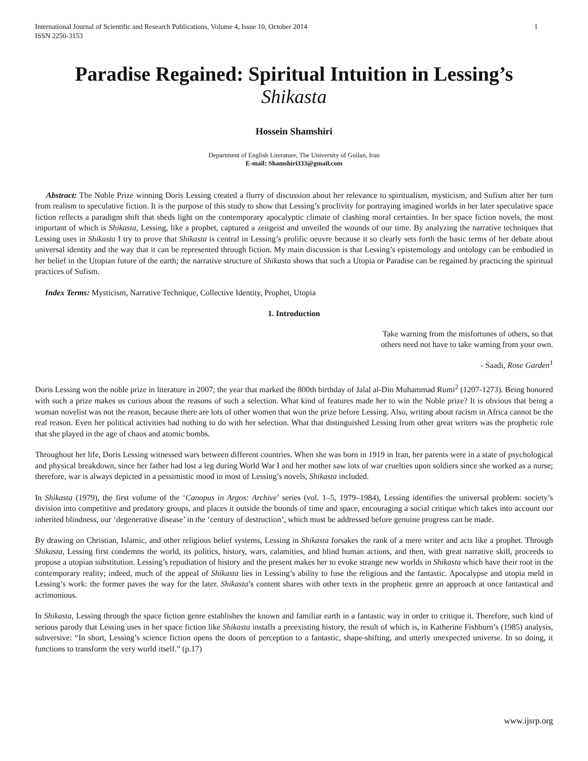International Journal of Scientific and Research Publications, Volume 4, Issue 10, October 2014
ISSN 2250-3153
1
Paradise Regained: Spiritual Intuition in Lessing’s
Shikasta
Hossein Shamshiri
Department of English Literature, The University of Guilan, Iran
E-mail: Shamshiri333@gmail.com
Abstract: The Noble Prize winning Doris Lessing created a flurry of discussion about her relevance to spiritualism, mysticism, and Sufism after her turn from realism to speculative fiction. It is the purpose of this study to show that Lessing’s proclivity for portraying imagined worlds in her later speculative space fiction reflects a paradigm shift that sheds light on the contemporary apocalyptic climate of clashing moral certainties. In her space fiction novels, the most important of which is Shikasta, Lessing, like a prophet, captured a zeitgeist and unveiled the wounds of our time. By analyzing the narrative techniques that Lessing uses in Shikasta I try to prove that Shikasta is central in Lessing’s prolific oeuvre because it so clearly sets forth the basic terms of her debate about universal identity and the way that it can be represented through fiction. My main discussion is that Lessing’s epistemology and ontology can be embodied in her belief in the Utopian future of the earth; the narrative structure of Shikasta shows that such a Utopia or Paradise can be regained by practicing the spiritual practices of Sufism.
Index Terms: Mysticism, Narrative Technique, Collective Identity, Prophet, Utopia
1. Introduction
Take warning from the misfortunes of others, so that
others need not have to take warning from your own.
- Saadi, Rose Garden<sup>1</sup>
Doris Lessing won the noble prize in literature in 2007; the year that marked the 800th birthday of Jalal al-Din Muhammad Rumi<sup>2</sup> (1207-1273). Being honored with such a prize makes us curious about the reasons of such a selection. What kind of features made her to win the Noble prize? It is obvious that being a woman novelist was not the reason, because there are lots of other women that won the prize before Lessing. Also, writing about racism in Africa cannot be the real reason. Even her political activities had nothing to do with her selection. What that distinguished Lessing from other great writers was the prophetic role that she played in the age of chaos and atomic bombs.
Throughout her life, Doris Lessing witnessed wars between different countries. When she was born in 1919 in Iran, her parents were in a state of psychological and physical breakdown, since her father had lost a leg during World War I and her mother saw lots of war cruelties upon soldiers since she worked as a nurse; therefore, war is always depicted in a pessimistic mood in most of Lessing’s novels, Shikasta included.
In Shikasta (1979), the first volume of the ‘Canopus in Argos: Archive’ series (vol. 1–5, 1979–1984), Lessing identifies the universal problem: society’s division into competitive and predatory groups, and places it outside the bounds of time and space, encouraging a social critique which takes into account our inherited blindness, our ‘degenerative disease’ in the ‘century of destruction’, which must be addressed before genuine progress can be made.
By drawing on Christian, Islamic, and other religious belief systems, Lessing in Shikasta forsakes the rank of a mere writer and acts like a prophet. Through Shikasta, Lessing first condemns the world, its politics, history, wars, calamities, and blind human actions, and then, with great narrative skill, proceeds to propose a utopian substitution. Lessing’s repudiation of history and the present makes her to evoke strange new worlds in Shikasta which have their root in the contemporary reality; indeed, much of the appeal of Shikasta lies in Lessing’s ability to fuse the religious and the fantastic. Apocalypse and utopia meld in Lessing’s work: the former paves the way for the later. Shikasta’s content shares with other texts in the prophetic genre an approach at once fantastical and acrimonious.
In Shikasta, Lessing through the space fiction genre establishes the known and familiar earth in a fantastic way in order to critique it. Therefore, such kind of serious parody that Lessing uses in her space fiction like Shikasta installs a preexisting history, the result of which is, in Katherine Fishburn’s (1985) analysis, subversive: “In short, Lessing’s science fiction opens the doors of perception to a fantastic, shape-shifting, and utterly unexpected universe. In so doing, it functions to transform the very world itself.” (p.17)
www.ijsrp.org